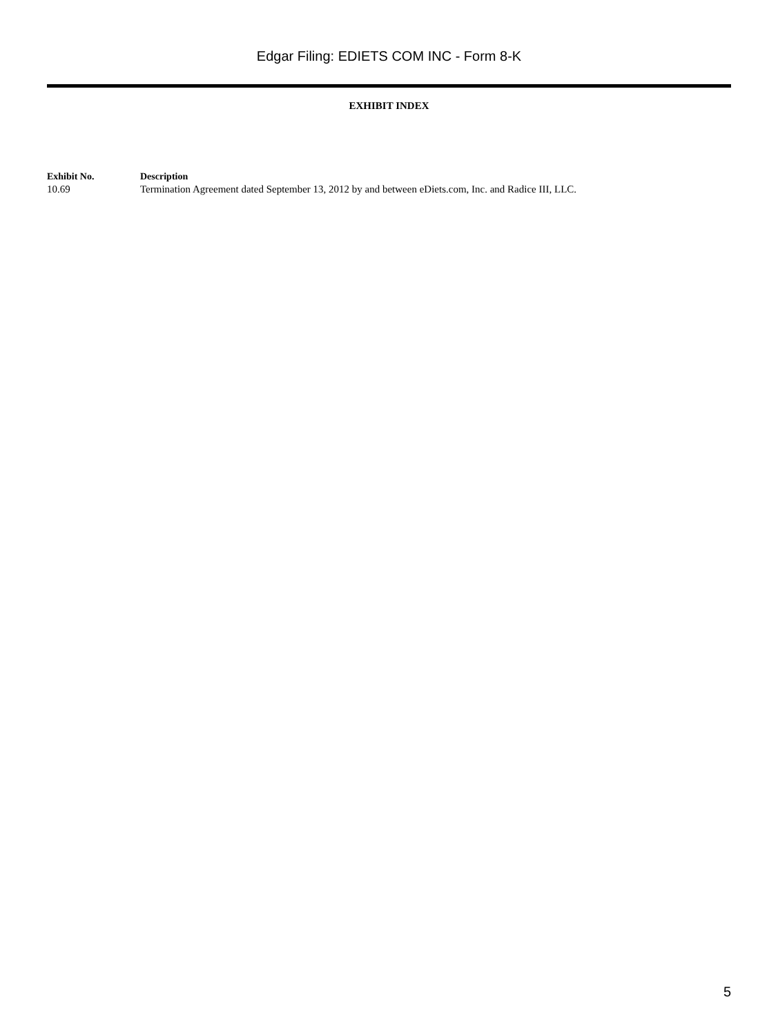Edgar Filing: EDIETS COM INC - Form 8-K
EXHIBIT INDEX
| Exhibit No. | Description |
| --- | --- |
| 10.69 | Termination Agreement dated September 13, 2012 by and between eDiets.com, Inc. and Radice III, LLC. |
5